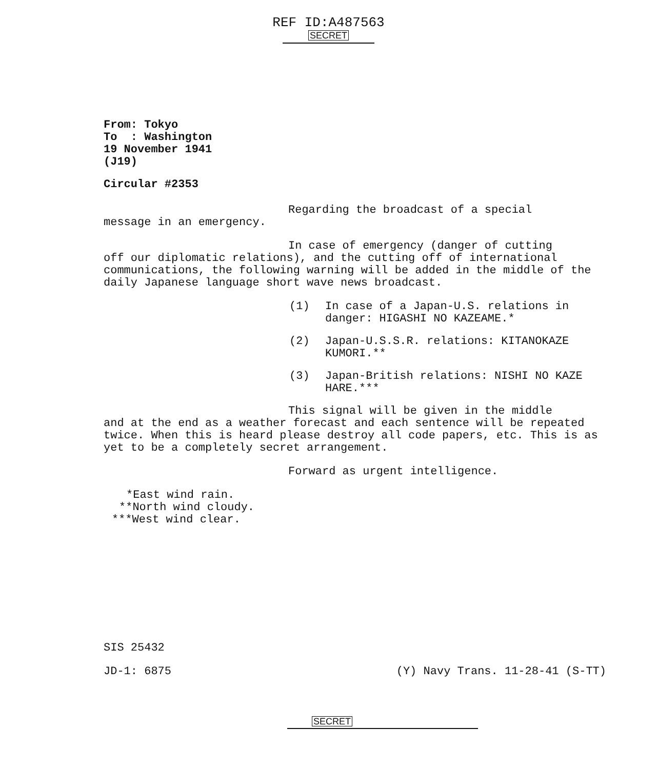REF ID:A487563
SECRET
From: Tokyo
To : Washington
19 November 1941
(J19)
Circular #2353
Regarding the broadcast of a special
message in an emergency.
In case of emergency (danger of cutting
off our diplomatic relations), and the cutting off of international communications, the following warning will be added in the middle of the daily Japanese language short wave news broadcast.
(1) In case of a Japan-U.S. relations in danger: HIGASHI NO KAZEAME.*
(2) Japan-U.S.S.R. relations: KITANOKAZE KUMORI.**
(3) Japan-British relations: NISHI NO KAZE HARE.***
This signal will be given in the middle
and at the end as a weather forecast and each sentence will be repeated twice. When this is heard please destroy all code papers, etc. This is as yet to be a completely secret arrangement.
Forward as urgent intelligence.
*East wind rain.
**North wind cloudy.
***West wind clear.
SIS 25432
JD-1: 6875 (Y) Navy Trans. 11-28-41 (S-TT)
SECRET